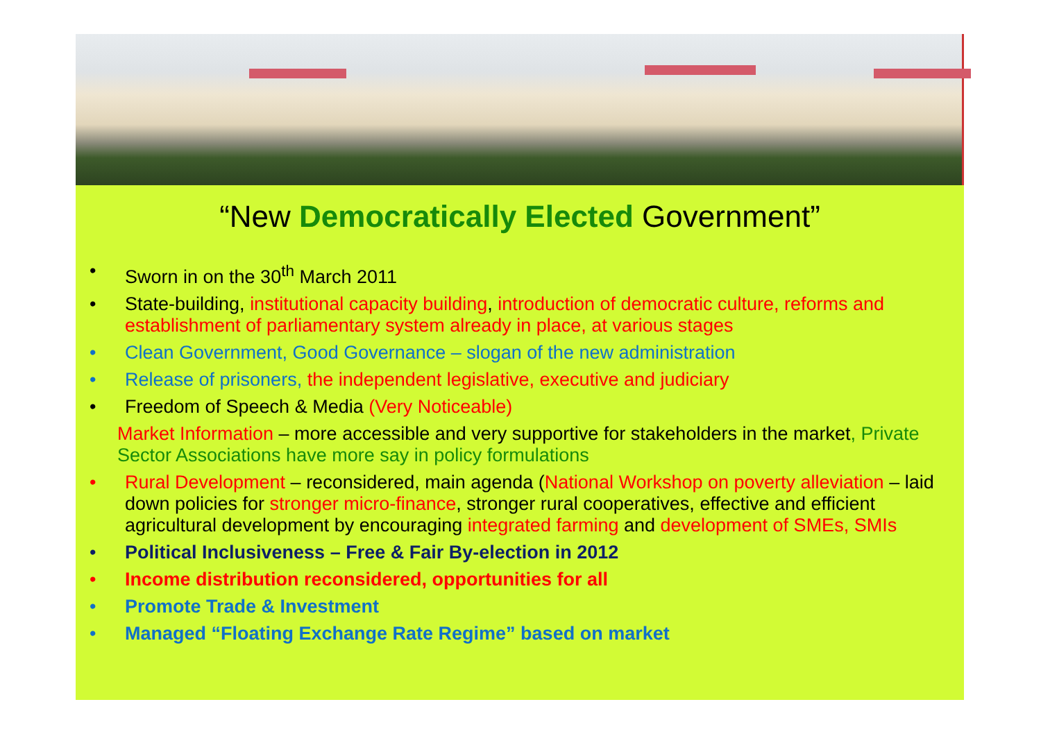“New Democratically Elected Government”
• Sworn in on the 30<sup>th</sup> March 2011
• State-building, institutional capacity building, introduction of democratic culture, reforms and establishment of parliamentary system already in place, at various stages
• Clean Government, Good Governance – slogan of the new administration
• Release of prisoners, the independent legislative, executive and judiciary
• Freedom of Speech & Media (Very Noticeable)
Market Information – more accessible and very supportive for stakeholders in the market, Private Sector Associations have more say in policy formulations
• Rural Development – reconsidered, main agenda (National Workshop on poverty alleviation – laid down policies for stronger micro-finance, stronger rural cooperatives, effective and efficient agricultural development by encouraging integrated farming and development of SMEs, SMIs
• Political Inclusiveness – Free & Fair By-election in 2012
• Income distribution reconsidered, opportunities for all
• Promote Trade & Investment
• Managed “Floating Exchange Rate Regime” based on market